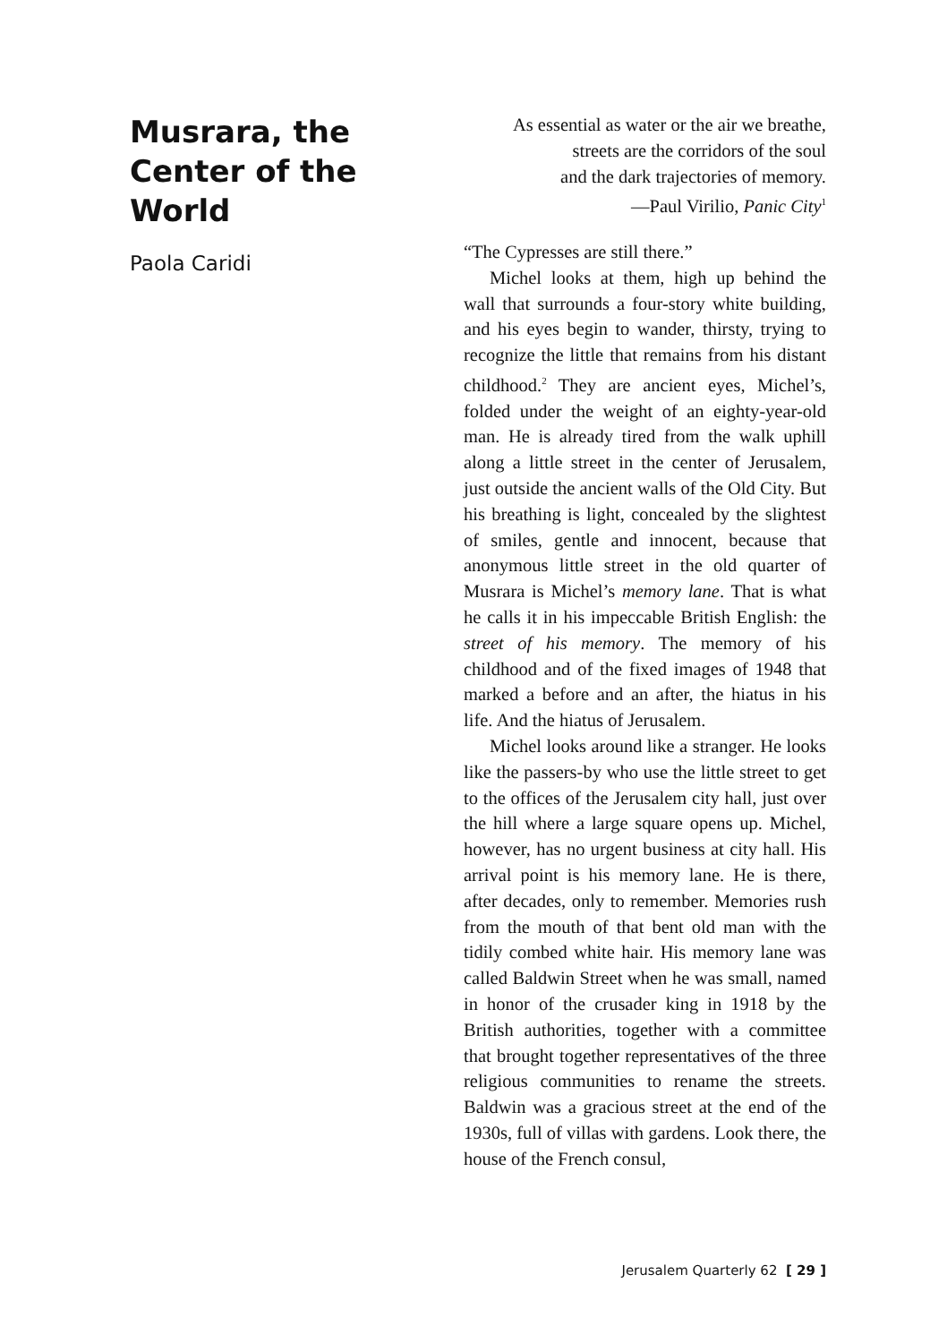Musrara, the Center of the World
Paola Caridi
As essential as water or the air we breathe,
streets are the corridors of the soul
and the dark trajectories of memory.
—Paul Virilio, Panic City<sup>1</sup>
“The Cypresses are still there.”
Michel looks at them, high up behind the wall that surrounds a four-story white building, and his eyes begin to wander, thirsty, trying to recognize the little that remains from his distant childhood.<sup>2</sup> They are ancient eyes, Michel’s, folded under the weight of an eighty-year-old man. He is already tired from the walk uphill along a little street in the center of Jerusalem, just outside the ancient walls of the Old City. But his breathing is light, concealed by the slightest of smiles, gentle and innocent, because that anonymous little street in the old quarter of Musrara is Michel’s memory lane. That is what he calls it in his impeccable British English: the street of his memory. The memory of his childhood and of the fixed images of 1948 that marked a before and an after, the hiatus in his life. And the hiatus of Jerusalem.
Michel looks around like a stranger. He looks like the passers-by who use the little street to get to the offices of the Jerusalem city hall, just over the hill where a large square opens up. Michel, however, has no urgent business at city hall. His arrival point is his memory lane. He is there, after decades, only to remember. Memories rush from the mouth of that bent old man with the tidily combed white hair. His memory lane was called Baldwin Street when he was small, named in honor of the crusader king in 1918 by the British authorities, together with a committee that brought together representatives of the three religious communities to rename the streets. Baldwin was a gracious street at the end of the 1930s, full of villas with gardens. Look there, the house of the French consul,
Jerusalem Quarterly 62 [ 29 ]